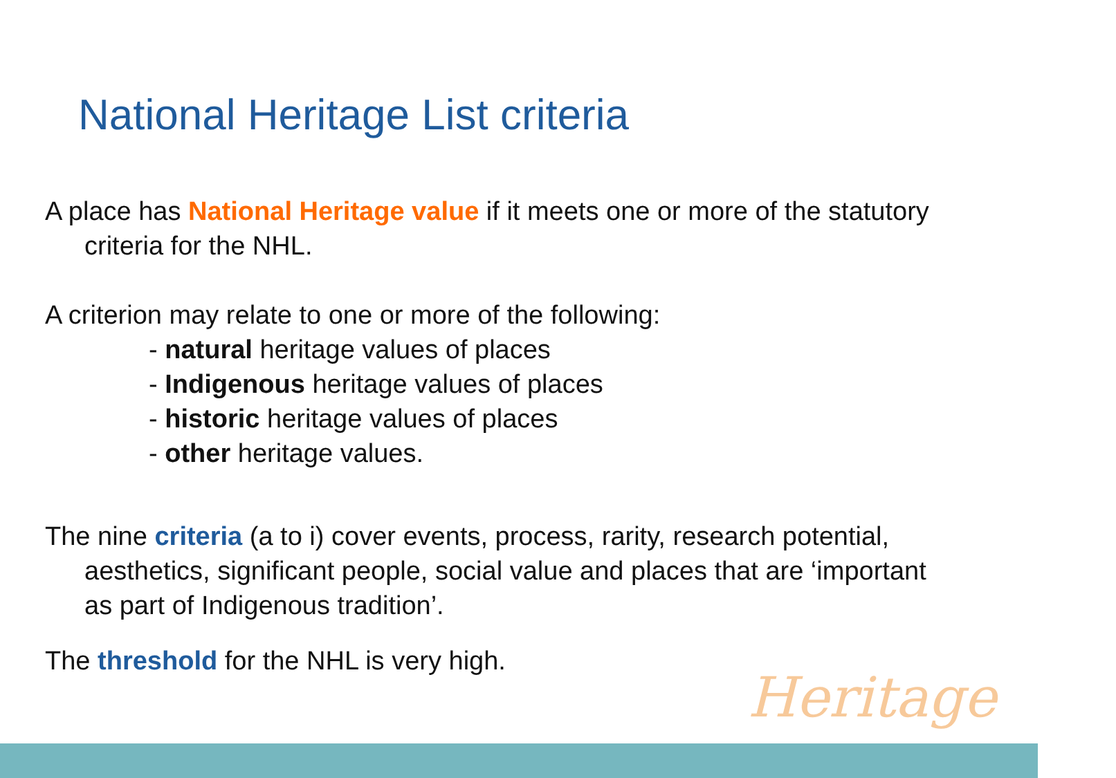National Heritage List criteria
A place has National Heritage value if it meets one or more of the statutory criteria for the NHL.
A criterion may relate to one or more of the following:
- natural heritage values of places
- Indigenous heritage values of places
- historic heritage values of places
- other heritage values.
The nine criteria (a to i) cover events, process, rarity, research potential, aesthetics, significant people, social value and places that are ‘important as part of Indigenous tradition’.
The threshold for the NHL is very high.
Heritage